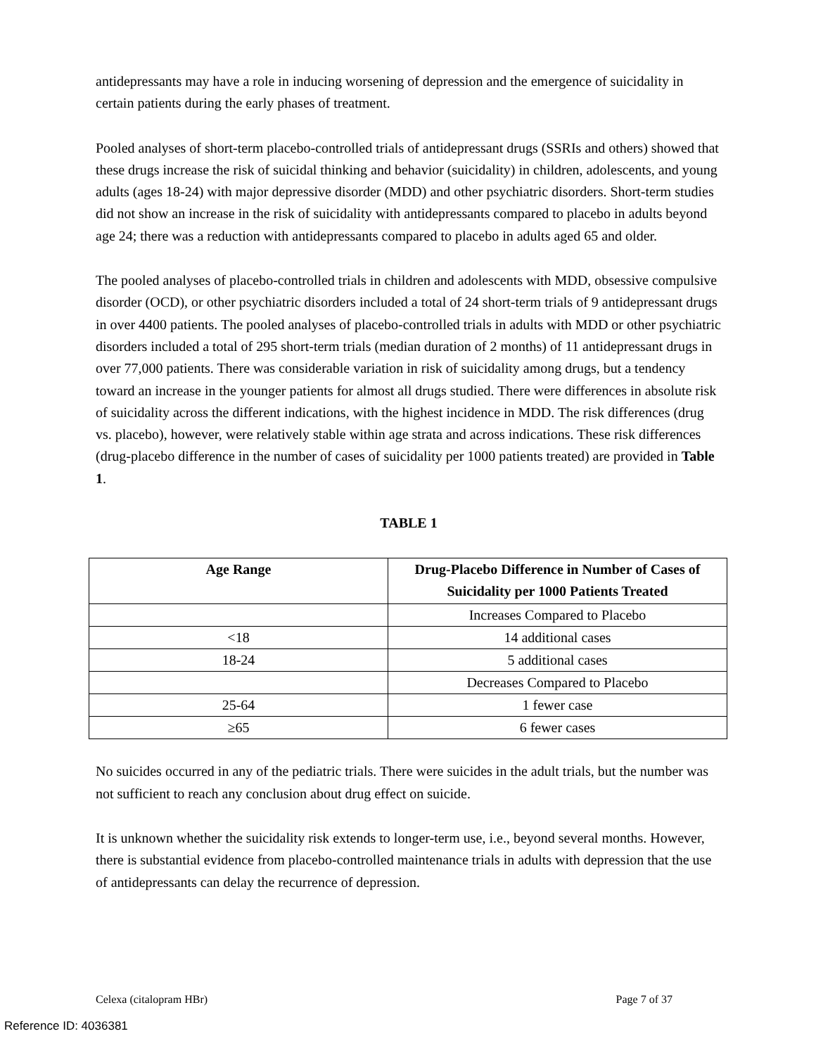antidepressants may have a role in inducing worsening of depression and the emergence of suicidality in certain patients during the early phases of treatment.
Pooled analyses of short-term placebo-controlled trials of antidepressant drugs (SSRIs and others) showed that these drugs increase the risk of suicidal thinking and behavior (suicidality) in children, adolescents, and young adults (ages 18-24) with major depressive disorder (MDD) and other psychiatric disorders. Short-term studies did not show an increase in the risk of suicidality with antidepressants compared to placebo in adults beyond age 24; there was a reduction with antidepressants compared to placebo in adults aged 65 and older.
The pooled analyses of placebo-controlled trials in children and adolescents with MDD, obsessive compulsive disorder (OCD), or other psychiatric disorders included a total of 24 short-term trials of 9 antidepressant drugs in over 4400 patients. The pooled analyses of placebo-controlled trials in adults with MDD or other psychiatric disorders included a total of 295 short-term trials (median duration of 2 months) of 11 antidepressant drugs in over 77,000 patients. There was considerable variation in risk of suicidality among drugs, but a tendency toward an increase in the younger patients for almost all drugs studied. There were differences in absolute risk of suicidality across the different indications, with the highest incidence in MDD. The risk differences (drug vs. placebo), however, were relatively stable within age strata and across indications. These risk differences (drug-placebo difference in the number of cases of suicidality per 1000 patients treated) are provided in Table 1.
TABLE 1
| Age Range | Drug-Placebo Difference in Number of Cases of Suicidality per 1000 Patients Treated |
| --- | --- |
| | Increases Compared to Placebo |
| <18 | 14 additional cases |
| 18-24 | 5 additional cases |
| | Decreases Compared to Placebo |
| 25-64 | 1 fewer case |
| ≥65 | 6 fewer cases |
No suicides occurred in any of the pediatric trials. There were suicides in the adult trials, but the number was not sufficient to reach any conclusion about drug effect on suicide.
It is unknown whether the suicidality risk extends to longer-term use, i.e., beyond several months. However, there is substantial evidence from placebo-controlled maintenance trials in adults with depression that the use of antidepressants can delay the recurrence of depression.
Celexa (citalopram HBr) Page 7 of 37
Reference ID: 4036381